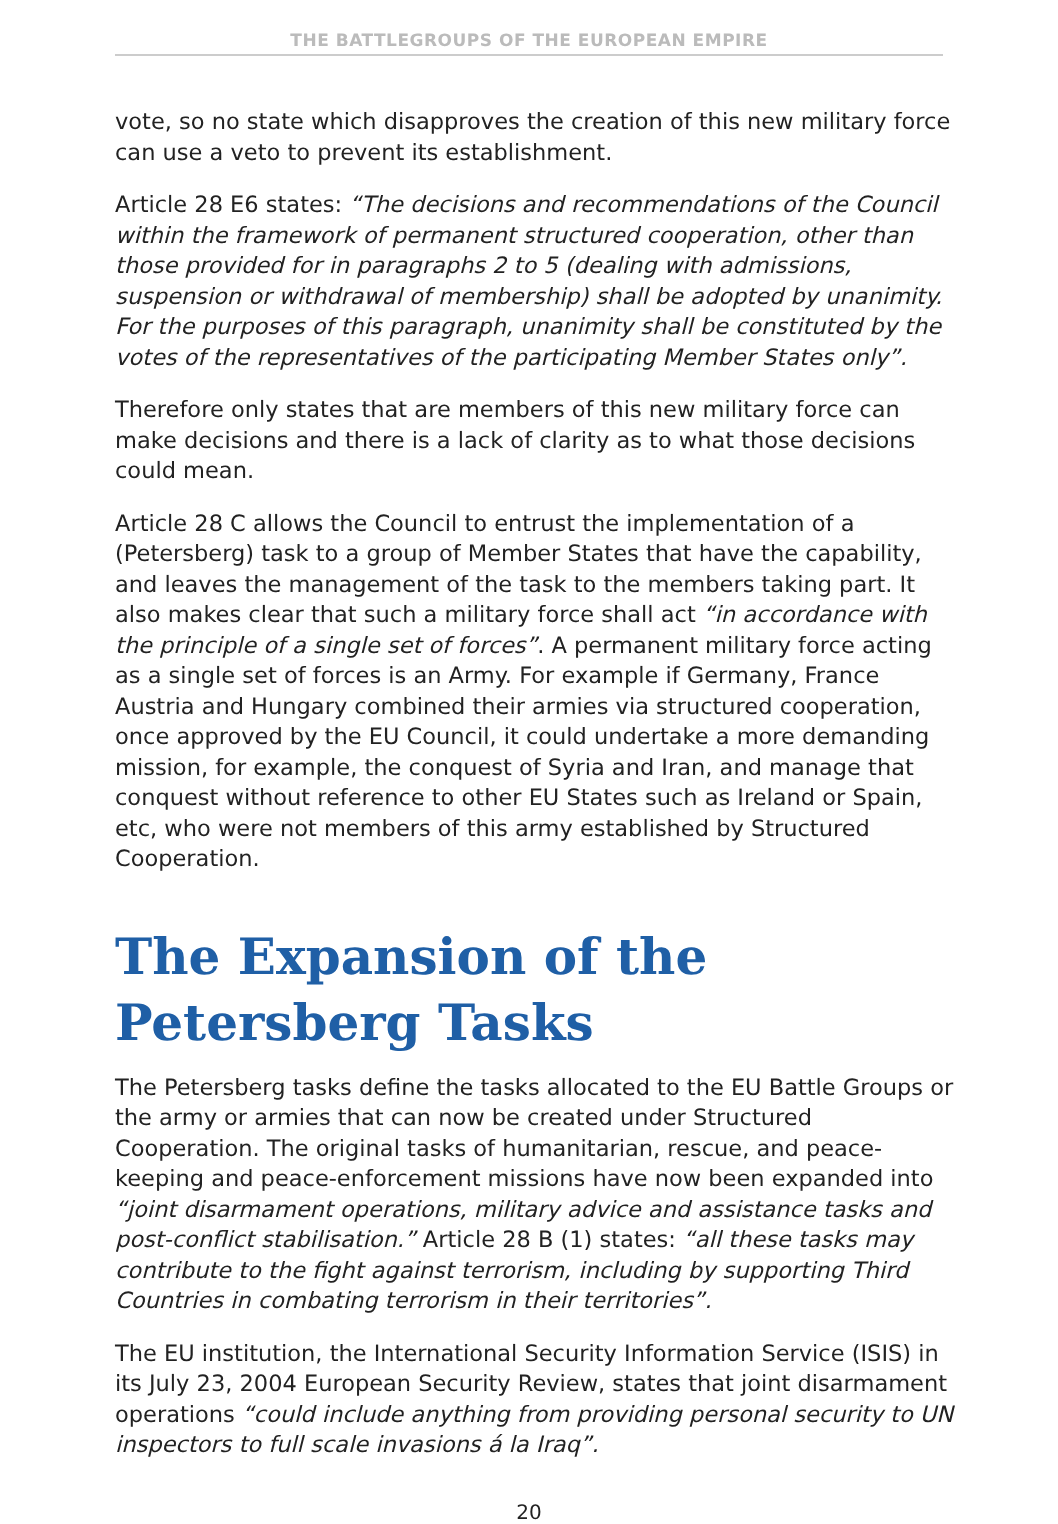THE BATTLEGROUPS OF THE EUROPEAN EMPIRE
vote, so no state which disapproves the creation of this new military force can use a veto to prevent its establishment.
Article 28 E6 states: “The decisions and recommendations of the Council within the framework of permanent structured cooperation, other than those provided for in paragraphs 2 to 5 (dealing with admissions, suspension or withdrawal of membership) shall be adopted by unanimity. For the purposes of this paragraph, unanimity shall be constituted by the votes of the representatives of the participating Member States only”.
Therefore only states that are members of this new military force can make decisions and there is a lack of clarity as to what those decisions could mean.
Article 28 C allows the Council to entrust the implementation of a (Petersberg) task to a group of Member States that have the capability, and leaves the management of the task to the members taking part. It also makes clear that such a military force shall act “in accordance with the principle of a single set of forces”. A permanent military force acting as a single set of forces is an Army. For example if Germany, France Austria and Hungary combined their armies via structured cooperation, once approved by the EU Council, it could undertake a more demanding mission, for example, the conquest of Syria and Iran, and manage that conquest without reference to other EU States such as Ireland or Spain, etc, who were not members of this army established by Structured Cooperation.
The Expansion of the Petersberg Tasks
The Petersberg tasks define the tasks allocated to the EU Battle Groups or the army or armies that can now be created under Structured Cooperation. The original tasks of humanitarian, rescue, and peace-keeping and peace-enforcement missions have now been expanded into “joint disarmament operations, military advice and assistance tasks and post-conflict stabilisation.” Article 28 B (1) states: “all these tasks may contribute to the fight against terrorism, including by supporting Third Countries in combating terrorism in their territories”.
The EU institution, the International Security Information Service (ISIS) in its July 23, 2004 European Security Review, states that joint disarmament operations “could include anything from providing personal security to UN inspectors to full scale invasions á la Iraq”.
20